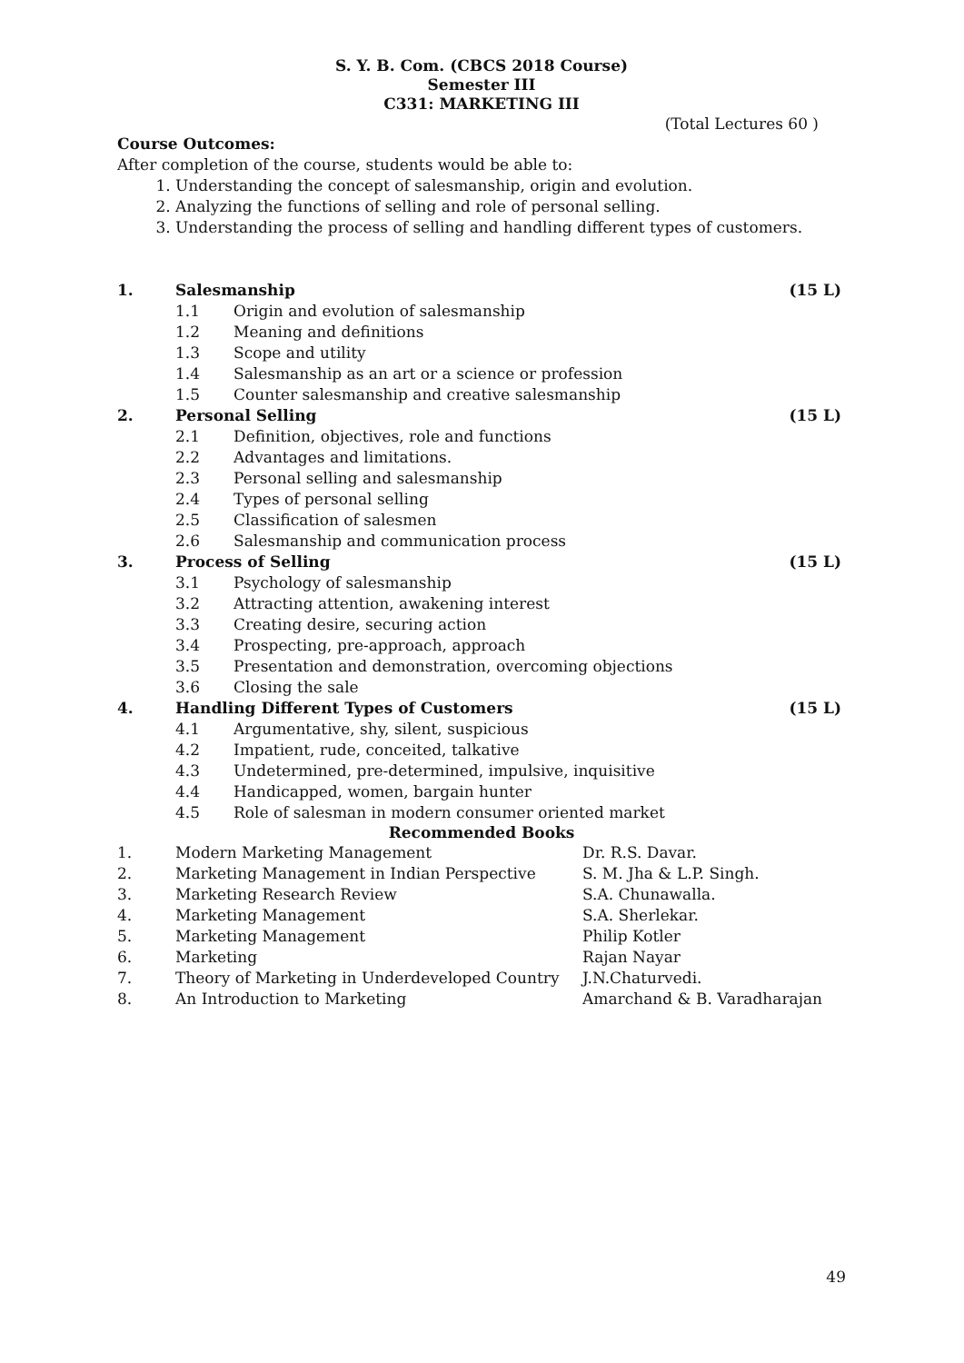S. Y. B. Com. (CBCS 2018 Course)
Semester III
C331: MARKETING III
(Total Lectures 60 )
Course Outcomes:
After completion of the course, students would be able to:
1. Understanding the concept of salesmanship, origin and evolution.
2. Analyzing the functions of selling and role of personal selling.
3. Understanding the process of selling and handling different types of customers.
| 1. | Salesmanship | | (15 L) |
| | 1.1 | Origin and evolution of salesmanship | |
| | 1.2 | Meaning and definitions | |
| | 1.3 | Scope and utility | |
| | 1.4 | Salesmanship as an art or a science or profession | |
| | 1.5 | Counter salesmanship and creative salesmanship | |
| 2. | Personal Selling | | (15 L) |
| | 2.1 | Definition, objectives, role and functions | |
| | 2.2 | Advantages and limitations. | |
| | 2.3 | Personal selling and salesmanship | |
| | 2.4 | Types of personal selling | |
| | 2.5 | Classification of salesmen | |
| | 2.6 | Salesmanship and communication process | |
| 3. | Process of Selling | | (15 L) |
| | 3.1 | Psychology of salesmanship | |
| | 3.2 | Attracting attention, awakening interest | |
| | 3.3 | Creating desire, securing action | |
| | 3.4 | Prospecting, pre-approach, approach | |
| | 3.5 | Presentation and demonstration, overcoming objections | |
| | 3.6 | Closing the sale | |
| 4. | Handling Different Types of Customers | | (15 L) |
| | 4.1 | Argumentative, shy, silent, suspicious | |
| | 4.2 | Impatient, rude, conceited, talkative | |
| | 4.3 | Undetermined, pre-determined, impulsive, inquisitive | |
| | 4.4 | Handicapped, women, bargain hunter | |
| | 4.5 | Role of salesman in modern consumer oriented market | |
Recommended Books
| 1. | Modern Marketing Management | Dr. R.S. Davar. |
| 2. | Marketing Management in Indian Perspective | S. M. Jha & L.P. Singh. |
| 3. | Marketing Research Review | S.A. Chunawalla. |
| 4. | Marketing Management | S.A. Sherlekar. |
| 5. | Marketing Management | Philip Kotler |
| 6. | Marketing | Rajan Nayar |
| 7. | Theory of Marketing in Underdeveloped Country | J.N.Chaturvedi. |
| 8. | An Introduction to Marketing | Amarchand & B. Varadharajan |
49